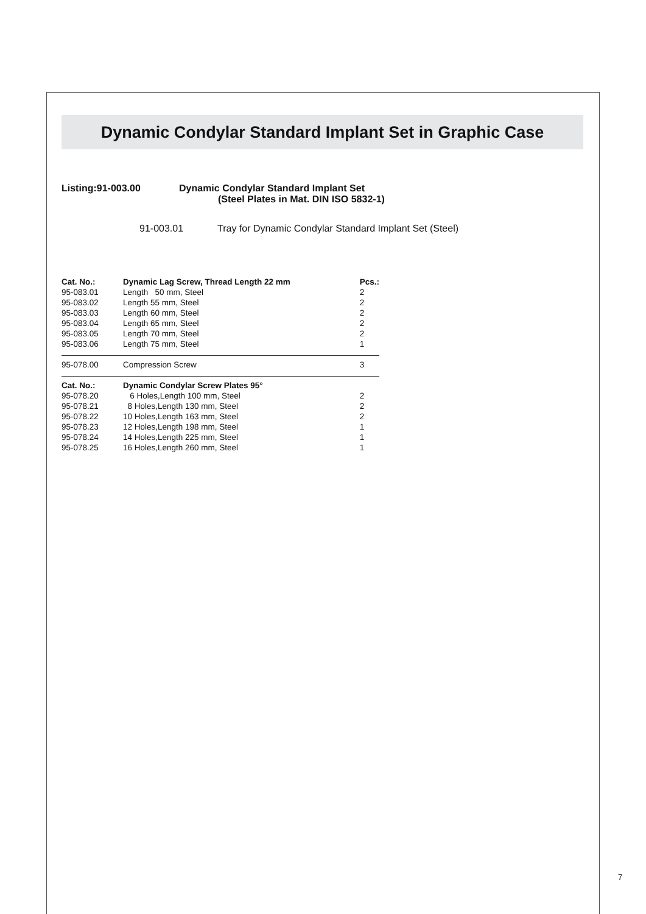Dynamic Condylar Standard Implant Set in Graphic Case
Listing:91-003.00 Dynamic Condylar Standard Implant Set
(Steel Plates in Mat. DIN ISO 5832-1)
91-003.01 Tray for Dynamic Condylar Standard Implant Set (Steel)
| Cat. No.: | Dynamic Lag Screw, Thread Length 22 mm | Pcs.: |
| --- | --- | --- |
| 95-083.01 | Length 50 mm, Steel | 2 |
| 95-083.02 | Length 55 mm, Steel | 2 |
| 95-083.03 | Length 60 mm, Steel | 2 |
| 95-083.04 | Length 65 mm, Steel | 2 |
| 95-083.05 | Length 70 mm, Steel | 2 |
| 95-083.06 | Length 75 mm, Steel | 1 |
| 95-078.00 | Compression Screw | 3 |
| Cat. No.: | Dynamic Condylar Screw Plates 95° | |
| 95-078.20 | 6 Holes,Length 100 mm, Steel | 2 |
| 95-078.21 | 8 Holes,Length 130 mm, Steel | 2 |
| 95-078.22 | 10 Holes,Length 163 mm, Steel | 2 |
| 95-078.23 | 12 Holes,Length 198 mm, Steel | 1 |
| 95-078.24 | 14 Holes,Length 225 mm, Steel | 1 |
| 95-078.25 | 16 Holes,Length 260 mm, Steel | 1 |
7